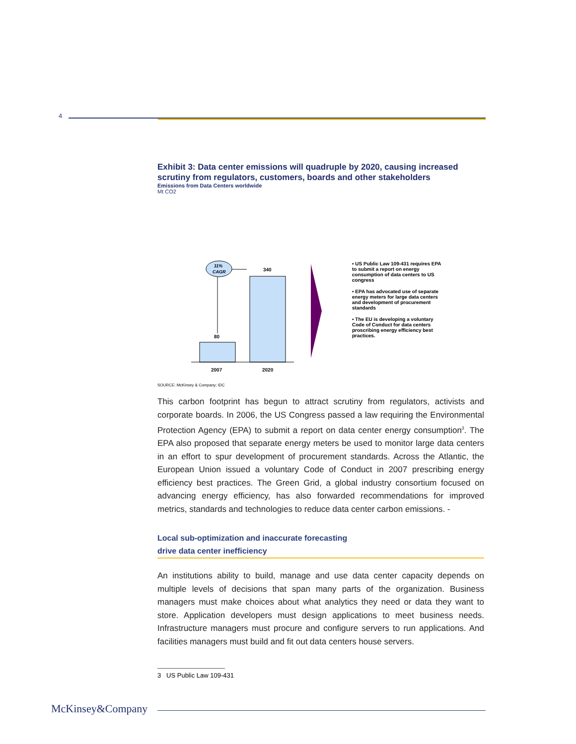4
Exhibit 3: Data center emissions will quadruple by 2020, causing increased scrutiny from regulators, customers, boards and other stakeholders
Emissions from Data Centers worldwide
Mt CO2
11%
CAGR
80
340
2007
2020
▪ US Public Law 109-431 requires EPA to submit a report on energy consumption of data centers to US congress
▪ EPA has advocated use of separate energy meters for large data centers and development of procurement standards
▪ The EU is developing a voluntary Code of Conduct for data centers proscribing energy efficiency best practices.
SOURCE: McKinsey & Company; IDC
This carbon footprint has begun to attract scrutiny from regulators, activists and corporate boards. In 2006, the US Congress passed a law requiring the Environmental Protection Agency (EPA) to submit a report on data center energy consumption<sup>3</sup>. The EPA also proposed that separate energy meters be used to monitor large data centers in an effort to spur development of procurement standards. Across the Atlantic, the European Union issued a voluntary Code of Conduct in 2007 prescribing energy efficiency best practices. The Green Grid, a global industry consortium focused on advancing energy efficiency, has also forwarded recommendations for improved metrics, standards and technologies to reduce data center carbon emissions. -
Local sub-optimization and inaccurate forecasting
drive data center inefficiency
An institutions ability to build, manage and use data center capacity depends on multiple levels of decisions that span many parts of the organization. Business managers must make choices about what analytics they need or data they want to store. Application developers must design applications to meet business needs. Infrastructure managers must procure and configure servers to run applications. And facilities managers must build and fit out data centers house servers.
3 US Public Law 109-431
McKinsey&Company